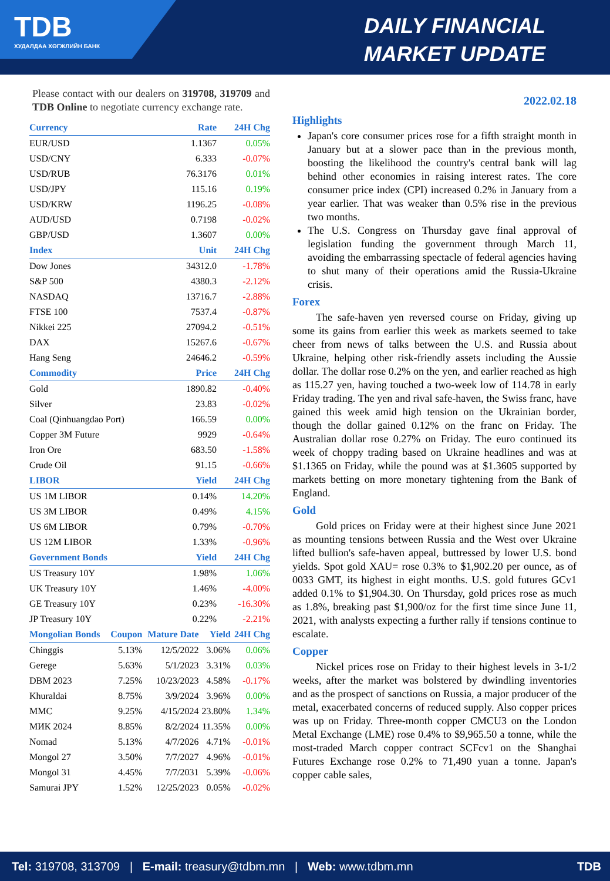TDB
ХУДАЛДАА ХӨГЖЛИЙН БАНК
DAILY FINANCIAL
MARKET UPDATE
Please contact with our dealers on 319708, 319709 and TDB Online to negotiate currency exchange rate.
| Currency | Rate | 24H Chg |
| --- | --- | --- |
| EUR/USD | 1.1367 | 0.05% |
| USD/CNY | 6.333 | -0.07% |
| USD/RUB | 76.3176 | 0.01% |
| USD/JPY | 115.16 | 0.19% |
| USD/KRW | 1196.25 | -0.08% |
| AUD/USD | 0.7198 | -0.02% |
| GBP/USD | 1.3607 | 0.00% |
| Index | Unit | 24H Chg |
| Dow Jones | 34312.0 | -1.78% |
| S&P 500 | 4380.3 | -2.12% |
| NASDAQ | 13716.7 | -2.88% |
| FTSE 100 | 7537.4 | -0.87% |
| Nikkei 225 | 27094.2 | -0.51% |
| DAX | 15267.6 | -0.67% |
| Hang Seng | 24646.2 | -0.59% |
| Commodity | Price | 24H Chg |
| Gold | 1890.82 | -0.40% |
| Silver | 23.83 | -0.02% |
| Coal (Qinhuangdao Port) | 166.59 | 0.00% |
| Copper 3M Future | 9929 | -0.64% |
| Iron Ore | 683.50 | -1.58% |
| Crude Oil | 91.15 | -0.66% |
| LIBOR | Yield | 24H Chg |
| US 1M LIBOR | 0.14% | 14.20% |
| US 3M LIBOR | 0.49% | 4.15% |
| US 6M LIBOR | 0.79% | -0.70% |
| US 12M LIBOR | 1.33% | -0.96% |
| Government Bonds | Yield | 24H Chg |
| US Treasury 10Y | 1.98% | 1.06% |
| UK Treasury 10Y | 1.46% | -4.00% |
| GE Treasury 10Y | 0.23% | -16.30% |
| JP Treasury 10Y | 0.22% | -2.21% |
| Mongolian Bonds | Coupon | Mature Date | Yield | 24H Chg |
| --- | --- | --- | --- | --- |
| Chinggis | 5.13% | 12/5/2022 | 3.06% | 0.06% |
| Gerege | 5.63% | 5/1/2023 | 3.31% | 0.03% |
| DBM 2023 | 7.25% | 10/23/2023 | 4.58% | -0.17% |
| Khuraldai | 8.75% | 3/9/2024 | 3.96% | 0.00% |
| MMC | 9.25% | 4/15/2024 | 23.80% | 1.34% |
| МИК 2024 | 8.85% | 8/2/2024 | 11.35% | 0.00% |
| Nomad | 5.13% | 4/7/2026 | 4.71% | -0.01% |
| Mongol 27 | 3.50% | 7/7/2027 | 4.96% | -0.01% |
| Mongol 31 | 4.45% | 7/7/2031 | 5.39% | -0.06% |
| Samurai JPY | 1.52% | 12/25/2023 | 0.05% | -0.02% |
2022.02.18
Highlights
Japan's core consumer prices rose for a fifth straight month in January but at a slower pace than in the previous month, boosting the likelihood the country's central bank will lag behind other economies in raising interest rates. The core consumer price index (CPI) increased 0.2% in January from a year earlier. That was weaker than 0.5% rise in the previous two months.
The U.S. Congress on Thursday gave final approval of legislation funding the government through March 11, avoiding the embarrassing spectacle of federal agencies having to shut many of their operations amid the Russia-Ukraine crisis.
Forex
The safe-haven yen reversed course on Friday, giving up some its gains from earlier this week as markets seemed to take cheer from news of talks between the U.S. and Russia about Ukraine, helping other risk-friendly assets including the Aussie dollar. The dollar rose 0.2% on the yen, and earlier reached as high as 115.27 yen, having touched a two-week low of 114.78 in early Friday trading. The yen and rival safe-haven, the Swiss franc, have gained this week amid high tension on the Ukrainian border, though the dollar gained 0.12% on the franc on Friday. The Australian dollar rose 0.27% on Friday. The euro continued its week of choppy trading based on Ukraine headlines and was at $1.1365 on Friday, while the pound was at $1.3605 supported by markets betting on more monetary tightening from the Bank of England.
Gold
Gold prices on Friday were at their highest since June 2021 as mounting tensions between Russia and the West over Ukraine lifted bullion's safe-haven appeal, buttressed by lower U.S. bond yields. Spot gold XAU= rose 0.3% to $1,902.20 per ounce, as of 0033 GMT, its highest in eight months. U.S. gold futures GCv1 added 0.1% to $1,904.30. On Thursday, gold prices rose as much as 1.8%, breaking past $1,900/oz for the first time since June 11, 2021, with analysts expecting a further rally if tensions continue to escalate.
Copper
Nickel prices rose on Friday to their highest levels in 3-1/2 weeks, after the market was bolstered by dwindling inventories and as the prospect of sanctions on Russia, a major producer of the metal, exacerbated concerns of reduced supply. Also copper prices was up on Friday. Three-month copper CMCU3 on the London Metal Exchange (LME) rose 0.4% to $9,965.50 a tonne, while the most-traded March copper contract SCFcv1 on the Shanghai Futures Exchange rose 0.2% to 71,490 yuan a tonne. Japan's copper cable sales,
Tel: 319708, 313709 | E-mail: treasury@tdbm.mn | Web: www.tdbm.mn TDB